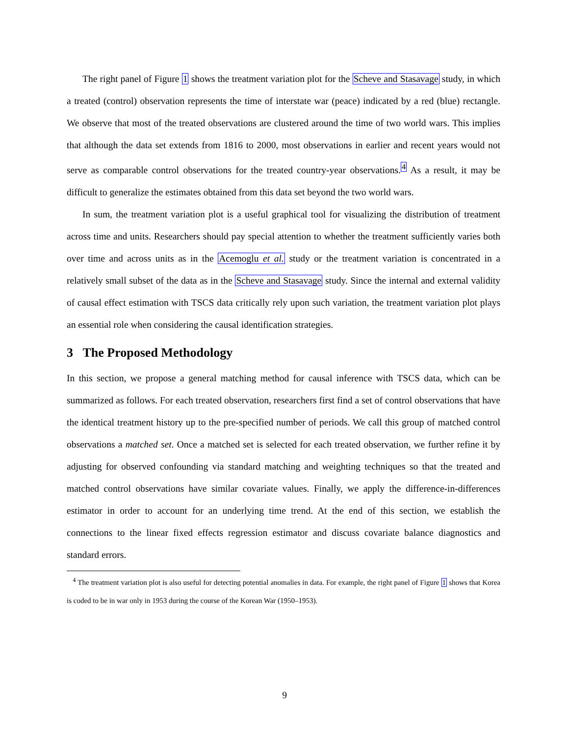The right panel of Figure 1 shows the treatment variation plot for the Scheve and Stasavage study, in which a treated (control) observation represents the time of interstate war (peace) indicated by a red (blue) rectangle. We observe that most of the treated observations are clustered around the time of two world wars. This implies that although the data set extends from 1816 to 2000, most observations in earlier and recent years would not serve as comparable control observations for the treated country-year observations.<sup>4</sup> As a result, it may be difficult to generalize the estimates obtained from this data set beyond the two world wars.
In sum, the treatment variation plot is a useful graphical tool for visualizing the distribution of treatment across time and units. Researchers should pay special attention to whether the treatment sufficiently varies both over time and across units as in the Acemoglu et al. study or the treatment variation is concentrated in a relatively small subset of the data as in the Scheve and Stasavage study. Since the internal and external validity of causal effect estimation with TSCS data critically rely upon such variation, the treatment variation plot plays an essential role when considering the causal identification strategies.
3 The Proposed Methodology
In this section, we propose a general matching method for causal inference with TSCS data, which can be summarized as follows. For each treated observation, researchers first find a set of control observations that have the identical treatment history up to the pre-specified number of periods. We call this group of matched control observations a matched set. Once a matched set is selected for each treated observation, we further refine it by adjusting for observed confounding via standard matching and weighting techniques so that the treated and matched control observations have similar covariate values. Finally, we apply the difference-in-differences estimator in order to account for an underlying time trend. At the end of this section, we establish the connections to the linear fixed effects regression estimator and discuss covariate balance diagnostics and standard errors.
<sup>4</sup> The treatment variation plot is also useful for detecting potential anomalies in data. For example, the right panel of Figure 1 shows that Korea is coded to be in war only in 1953 during the course of the Korean War (1950–1953).
9